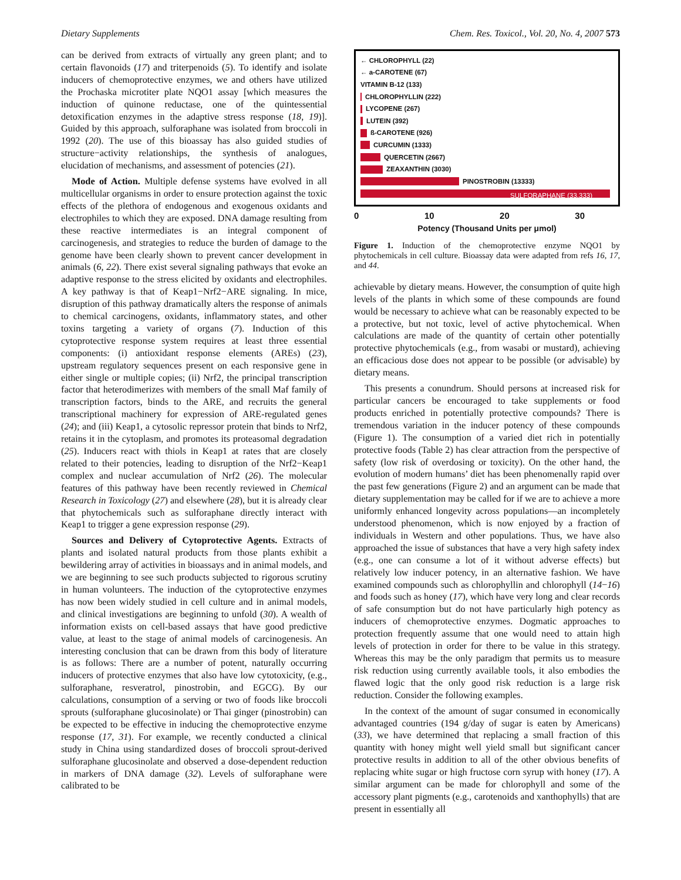Dietary Supplements Chem. Res. Toxicol., Vol. 20, No. 4, 2007 573
can be derived from extracts of virtually any green plant; and to certain flavonoids (17) and triterpenoids (5). To identify and isolate inducers of chemoprotective enzymes, we and others have utilized the Prochaska microtiter plate NQO1 assay [which measures the induction of quinone reductase, one of the quintessential detoxification enzymes in the adaptive stress response (18, 19)]. Guided by this approach, sulforaphane was isolated from broccoli in 1992 (20). The use of this bioassay has also guided studies of structure−activity relationships, the synthesis of analogues, elucidation of mechanisms, and assessment of potencies (21).
Mode of Action. Multiple defense systems have evolved in all multicellular organisms in order to ensure protection against the toxic effects of the plethora of endogenous and exogenous oxidants and electrophiles to which they are exposed. DNA damage resulting from these reactive intermediates is an integral component of carcinogenesis, and strategies to reduce the burden of damage to the genome have been clearly shown to prevent cancer development in animals (6, 22). There exist several signaling pathways that evoke an adaptive response to the stress elicited by oxidants and electrophiles. A key pathway is that of Keap1−Nrf2−ARE signaling. In mice, disruption of this pathway dramatically alters the response of animals to chemical carcinogens, oxidants, inflammatory states, and other toxins targeting a variety of organs (7). Induction of this cytoprotective response system requires at least three essential components: (i) antioxidant response elements (AREs) (23), upstream regulatory sequences present on each responsive gene in either single or multiple copies; (ii) Nrf2, the principal transcription factor that heterodimerizes with members of the small Maf family of transcription factors, binds to the ARE, and recruits the general transcriptional machinery for expression of ARE-regulated genes (24); and (iii) Keap1, a cytosolic repressor protein that binds to Nrf2, retains it in the cytoplasm, and promotes its proteasomal degradation (25). Inducers react with thiols in Keap1 at rates that are closely related to their potencies, leading to disruption of the Nrf2−Keap1 complex and nuclear accumulation of Nrf2 (26). The molecular features of this pathway have been recently reviewed in Chemical Research in Toxicology (27) and elsewhere (28), but it is already clear that phytochemicals such as sulforaphane directly interact with Keap1 to trigger a gene expression response (29).
Sources and Delivery of Cytoprotective Agents. Extracts of plants and isolated natural products from those plants exhibit a bewildering array of activities in bioassays and in animal models, and we are beginning to see such products subjected to rigorous scrutiny in human volunteers. The induction of the cytoprotective enzymes has now been widely studied in cell culture and in animal models, and clinical investigations are beginning to unfold (30). A wealth of information exists on cell-based assays that have good predictive value, at least to the stage of animal models of carcinogenesis. An interesting conclusion that can be drawn from this body of literature is as follows: There are a number of potent, naturally occurring inducers of protective enzymes that also have low cytotoxicity, (e.g., sulforaphane, resveratrol, pinostrobin, and EGCG). By our calculations, consumption of a serving or two of foods like broccoli sprouts (sulforaphane glucosinolate) or Thai ginger (pinostrobin) can be expected to be effective in inducing the chemoprotective enzyme response (17, 31). For example, we recently conducted a clinical study in China using standardized doses of broccoli sprout-derived sulforaphane glucosinolate and observed a dose-dependent reduction in markers of DNA damage (32). Levels of sulforaphane were calibrated to be
← CHLOROPHYLL (22)
← a-CAROTENE (67)
VITAMIN B-12 (133)
CHLOROPHYLLIN (222)
LYCOPENE (267)
LUTEIN (392)
ß-CAROTENE (926)
CURCUMIN (1333)
QUERCETIN (2667)
ZEAXANTHIN (3030)
PINOSTROBIN (13333)
SULFORAPHANE (33,333)
0 10 20 30
Potency (Thousand Units per μmol)
Figure 1. Induction of the chemoprotective enzyme NQO1 by phytochemicals in cell culture. Bioassay data were adapted from refs 16, 17, and 44.
achievable by dietary means. However, the consumption of quite high levels of the plants in which some of these compounds are found would be necessary to achieve what can be reasonably expected to be a protective, but not toxic, level of active phytochemical. When calculations are made of the quantity of certain other potentially protective phytochemicals (e.g., from wasabi or mustard), achieving an efficacious dose does not appear to be possible (or advisable) by dietary means.
This presents a conundrum. Should persons at increased risk for particular cancers be encouraged to take supplements or food products enriched in potentially protective compounds? There is tremendous variation in the inducer potency of these compounds (Figure 1). The consumption of a varied diet rich in potentially protective foods (Table 2) has clear attraction from the perspective of safety (low risk of overdosing or toxicity). On the other hand, the evolution of modern humans’ diet has been phenomenally rapid over the past few generations (Figure 2) and an argument can be made that dietary supplementation may be called for if we are to achieve a more uniformly enhanced longevity across populations—an incompletely understood phenomenon, which is now enjoyed by a fraction of individuals in Western and other populations. Thus, we have also approached the issue of substances that have a very high safety index (e.g., one can consume a lot of it without adverse effects) but relatively low inducer potency, in an alternative fashion. We have examined compounds such as chlorophyllin and chlorophyll (14−16) and foods such as honey (17), which have very long and clear records of safe consumption but do not have particularly high potency as inducers of chemoprotective enzymes. Dogmatic approaches to protection frequently assume that one would need to attain high levels of protection in order for there to be value in this strategy. Whereas this may be the only paradigm that permits us to measure risk reduction using currently available tools, it also embodies the flawed logic that the only good risk reduction is a large risk reduction. Consider the following examples.
In the context of the amount of sugar consumed in economically advantaged countries (194 g/day of sugar is eaten by Americans) (33), we have determined that replacing a small fraction of this quantity with honey might well yield small but significant cancer protective results in addition to all of the other obvious benefits of replacing white sugar or high fructose corn syrup with honey (17). A similar argument can be made for chlorophyll and some of the accessory plant pigments (e.g., carotenoids and xanthophylls) that are present in essentially all